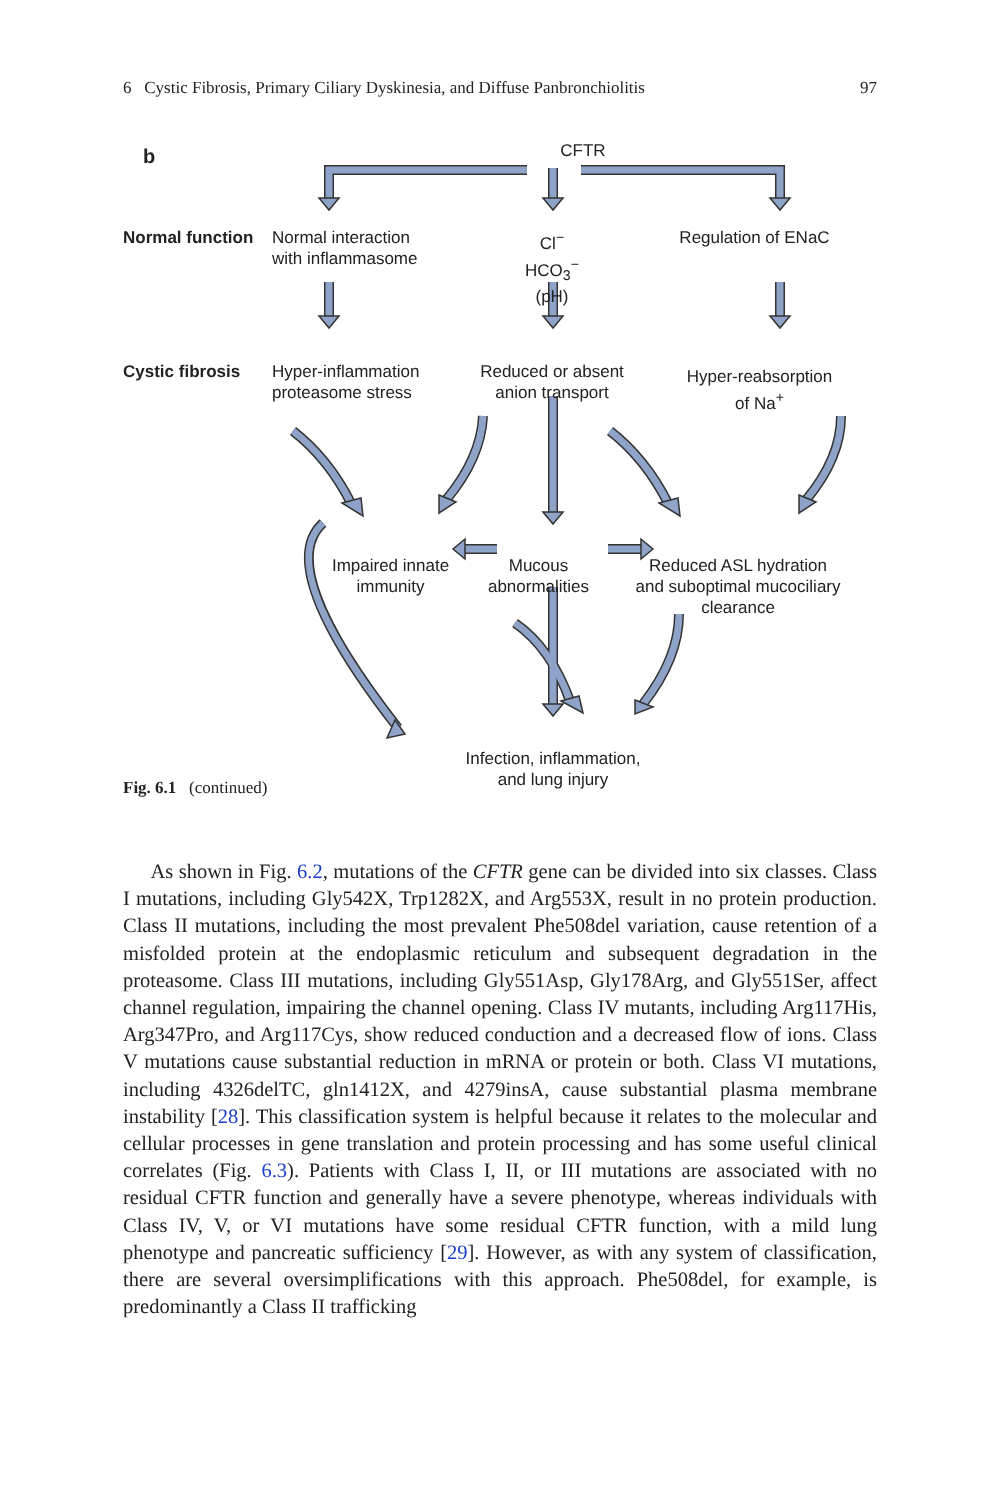6 Cystic Fibrosis, Primary Ciliary Dyskinesia, and Diffuse Panbronchiolitis 97
b
CFTR
Normal function
Normal interaction
with inflammasome
Cl<sup>−</sup>
HCO<sub>3</sub><sup>−</sup>
(pH)
Regulation of ENaC
Cystic fibrosis
Hyper-inflammation
proteasome stress
Reduced or absent
anion transport
Hyper-reabsorption
of Na<sup>+</sup>
Impaired innate
immunity
Mucous
abnormalities
Reduced ASL hydration
and suboptimal mucociliary
clearance
Infection, inflammation,
and lung injury
Fig. 6.1 (continued)
As shown in Fig. 6.2, mutations of the CFTR gene can be divided into six classes. Class I mutations, including Gly542X, Trp1282X, and Arg553X, result in no protein production. Class II mutations, including the most prevalent Phe508del variation, cause retention of a misfolded protein at the endoplasmic reticulum and subsequent degradation in the proteasome. Class III mutations, including Gly551Asp, Gly178Arg, and Gly551Ser, affect channel regulation, impairing the channel opening. Class IV mutants, including Arg117His, Arg347Pro, and Arg117Cys, show reduced conduction and a decreased flow of ions. Class V mutations cause substantial reduction in mRNA or protein or both. Class VI mutations, including 4326delTC, gln1412X, and 4279insA, cause substantial plasma membrane instability [28]. This classification system is helpful because it relates to the molecular and cellular processes in gene translation and protein processing and has some useful clinical correlates (Fig. 6.3). Patients with Class I, II, or III mutations are associated with no residual CFTR function and generally have a severe phenotype, whereas individuals with Class IV, V, or VI mutations have some residual CFTR function, with a mild lung phenotype and pancreatic sufficiency [29]. However, as with any system of classification, there are several oversimplifications with this approach. Phe508del, for example, is predominantly a Class II trafficking